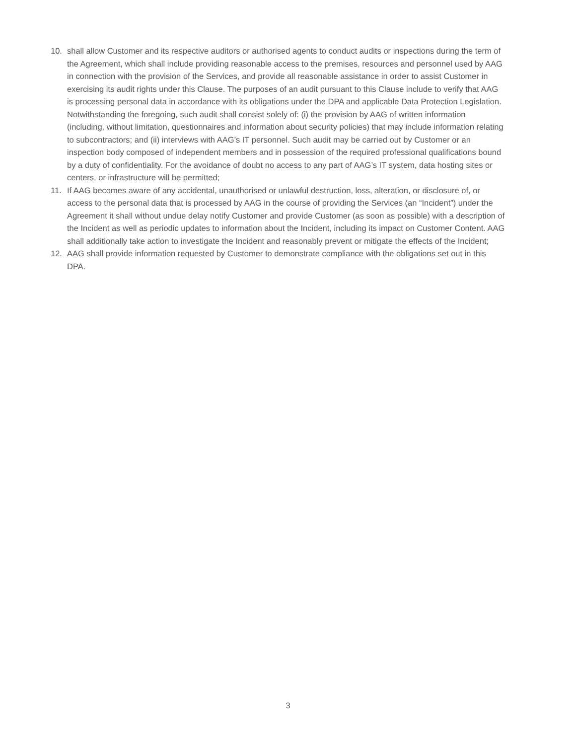10. shall allow Customer and its respective auditors or authorised agents to conduct audits or inspections during the term of the Agreement, which shall include providing reasonable access to the premises, resources and personnel used by AAG in connection with the provision of the Services, and provide all reasonable assistance in order to assist Customer in exercising its audit rights under this Clause. The purposes of an audit pursuant to this Clause include to verify that AAG is processing personal data in accordance with its obligations under the DPA and applicable Data Protection Legislation. Notwithstanding the foregoing, such audit shall consist solely of: (i) the provision by AAG of written information (including, without limitation, questionnaires and information about security policies) that may include information relating to subcontractors; and (ii) interviews with AAG’s IT personnel. Such audit may be carried out by Customer or an inspection body composed of independent members and in possession of the required professional qualifications bound by a duty of confidentiality. For the avoidance of doubt no access to any part of AAG’s IT system, data hosting sites or centers, or infrastructure will be permitted;
11. If AAG becomes aware of any accidental, unauthorised or unlawful destruction, loss, alteration, or disclosure of, or access to the personal data that is processed by AAG in the course of providing the Services (an “Incident”) under the Agreement it shall without undue delay notify Customer and provide Customer (as soon as possible) with a description of the Incident as well as periodic updates to information about the Incident, including its impact on Customer Content. AAG shall additionally take action to investigate the Incident and reasonably prevent or mitigate the effects of the Incident;
12. AAG shall provide information requested by Customer to demonstrate compliance with the obligations set out in this DPA.
3